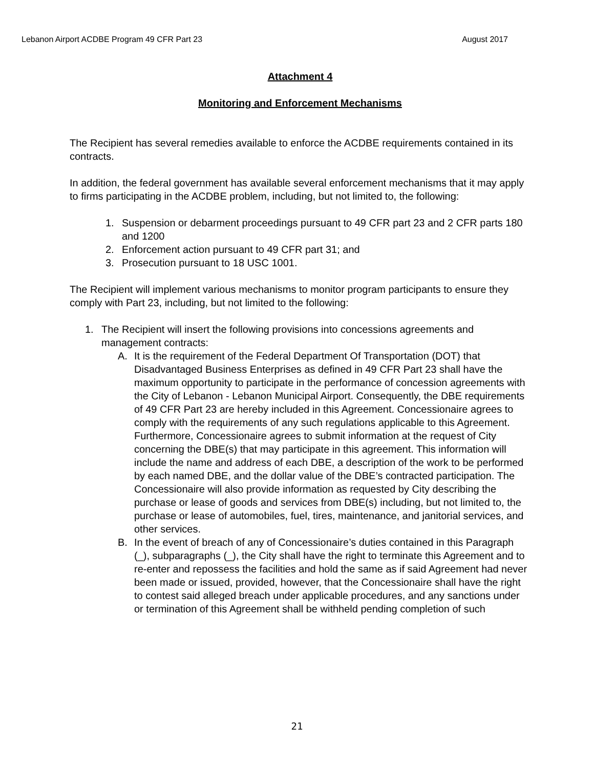Lebanon Airport ACDBE Program 49 CFR Part 23 August 2017
Attachment 4
Monitoring and Enforcement Mechanisms
The Recipient has several remedies available to enforce the ACDBE requirements contained in its contracts.
In addition, the federal government has available several enforcement mechanisms that it may apply to firms participating in the ACDBE problem, including, but not limited to, the following:
1. Suspension or debarment proceedings pursuant to 49 CFR part 23 and 2 CFR parts 180 and 1200
2. Enforcement action pursuant to 49 CFR part 31; and
3. Prosecution pursuant to 18 USC 1001.
The Recipient will implement various mechanisms to monitor program participants to ensure they comply with Part 23, including, but not limited to the following:
1. The Recipient will insert the following provisions into concessions agreements and management contracts:
A. It is the requirement of the Federal Department Of Transportation (DOT) that Disadvantaged Business Enterprises as defined in 49 CFR Part 23 shall have the maximum opportunity to participate in the performance of concession agreements with the City of Lebanon - Lebanon Municipal Airport. Consequently, the DBE requirements of 49 CFR Part 23 are hereby included in this Agreement. Concessionaire agrees to comply with the requirements of any such regulations applicable to this Agreement. Furthermore, Concessionaire agrees to submit information at the request of City concerning the DBE(s) that may participate in this agreement. This information will include the name and address of each DBE, a description of the work to be performed by each named DBE, and the dollar value of the DBE’s contracted participation. The Concessionaire will also provide information as requested by City describing the purchase or lease of goods and services from DBE(s) including, but not limited to, the purchase or lease of automobiles, fuel, tires, maintenance, and janitorial services, and other services.
B. In the event of breach of any of Concessionaire’s duties contained in this Paragraph (_), subparagraphs (_), the City shall have the right to terminate this Agreement and to re-enter and repossess the facilities and hold the same as if said Agreement had never been made or issued, provided, however, that the Concessionaire shall have the right to contest said alleged breach under applicable procedures, and any sanctions under or termination of this Agreement shall be withheld pending completion of such
21